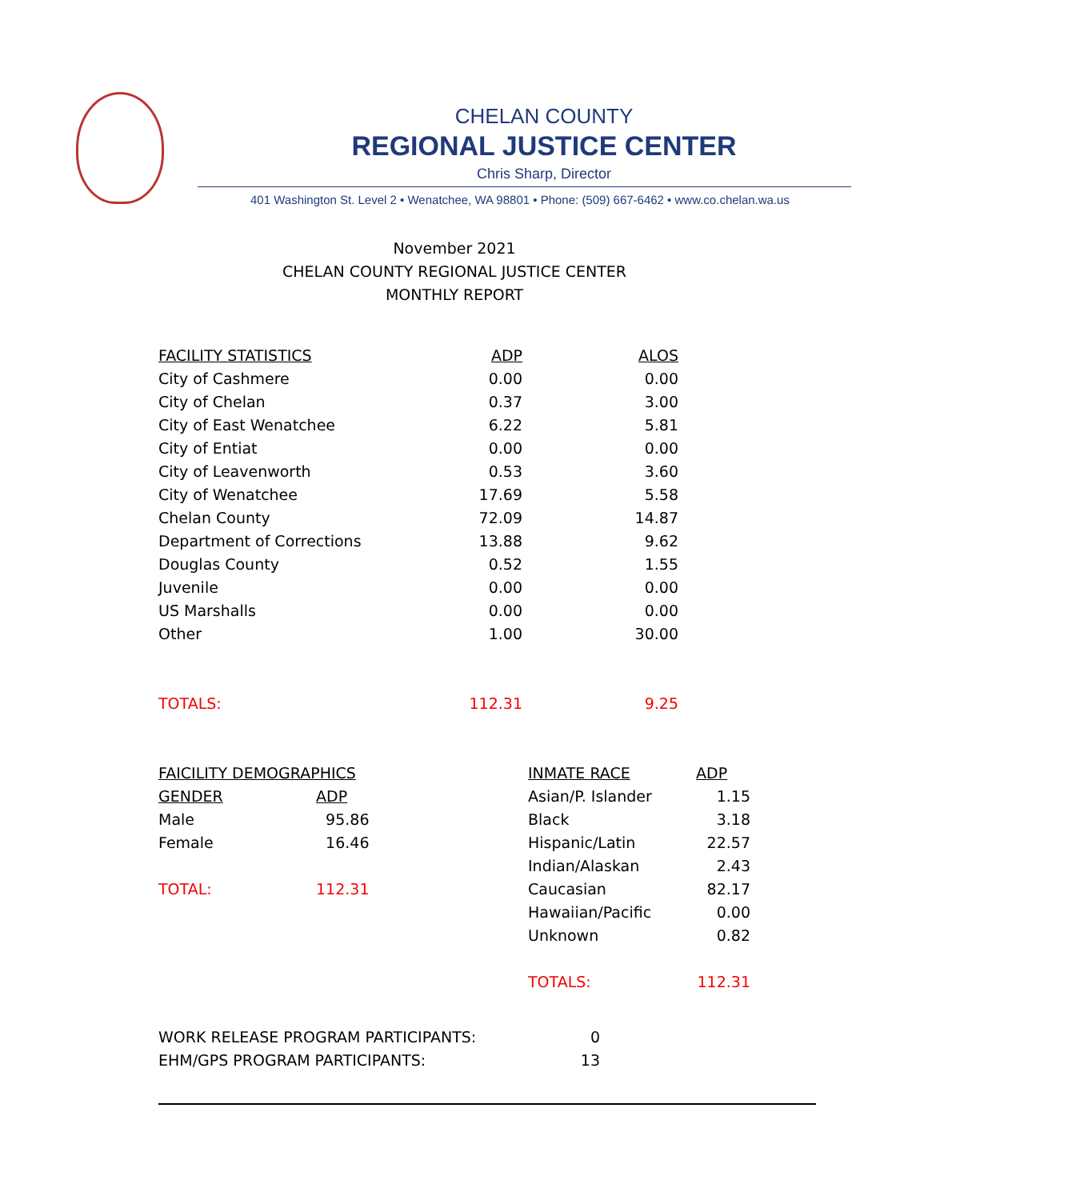CHELAN COUNTY
REGIONAL JUSTICE CENTER
Chris Sharp, Director
401 Washington St. Level 2 • Wenatchee, WA 98801 • Phone: (509) 667-6462 • www.co.chelan.wa.us
November 2021
CHELAN COUNTY REGIONAL JUSTICE CENTER
MONTHLY REPORT
| FACILITY STATISTICS | ADP | ALOS |
| --- | --- | --- |
| City of Cashmere | 0.00 | 0.00 |
| City of Chelan | 0.37 | 3.00 |
| City of East Wenatchee | 6.22 | 5.81 |
| City of Entiat | 0.00 | 0.00 |
| City of Leavenworth | 0.53 | 3.60 |
| City of Wenatchee | 17.69 | 5.58 |
| Chelan County | 72.09 | 14.87 |
| Department of Corrections | 13.88 | 9.62 |
| Douglas County | 0.52 | 1.55 |
| Juvenile | 0.00 | 0.00 |
| US Marshalls | 0.00 | 0.00 |
| Other | 1.00 | 30.00 |
| TOTALS: | 112.31 | 9.25 |
| FAICILITY DEMOGRAPHICS | | |
| --- | --- | --- |
| GENDER | ADP | |
| Male | 95.86 | |
| Female | 16.46 | |
| TOTAL: | 112.31 | |
| INMATE RACE | ADP |
| --- | --- |
| Asian/P. Islander | 1.15 |
| Black | 3.18 |
| Hispanic/Latin | 22.57 |
| Indian/Alaskan | 2.43 |
| Caucasian | 82.17 |
| Hawaiian/Pacific | 0.00 |
| Unknown | 0.82 |
| TOTALS: | 112.31 |
| WORK RELEASE PROGRAM PARTICIPANTS: | 0 |
| EHM/GPS PROGRAM PARTICIPANTS: | 13 |